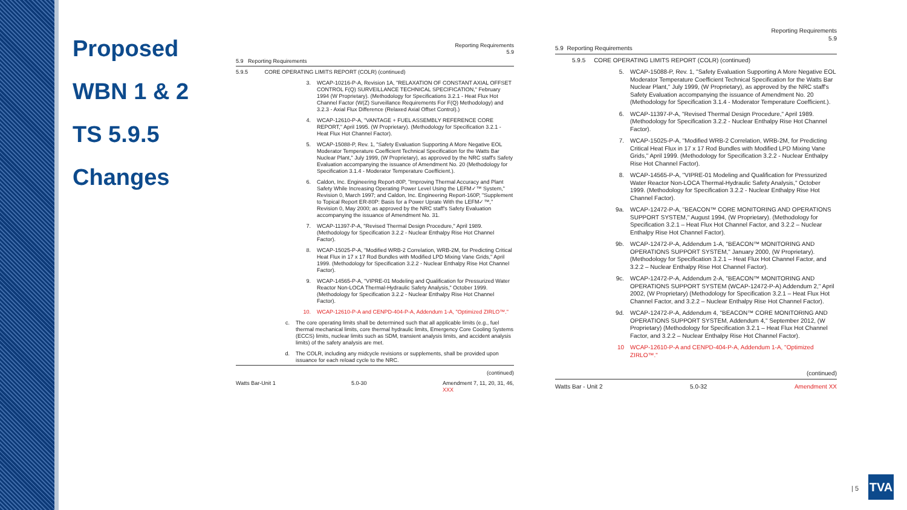Proposed
WBN 1 & 2
TS 5.9.5
Changes
Reporting Requirements
5.9
5.9 Reporting Requirements
5.9.5 CORE OPERATING LIMITS REPORT (COLR) (continued)
3. WCAP-10216-P-A, Revision 1A, "RELAXATION OF CONSTANT AXIAL OFFSET CONTROL F(Q) SURVEILLANCE TECHNICAL SPECIFICATION," February 1994 (W Proprietary). (Methodology for Specifications 3.2.1 - Heat Flux Hot Channel Factor (W(Z) Surveillance Requirements For F(Q) Methodology) and 3.2.3 - Axial Flux Difference (Relaxed Axial Offset Control).)
4. WCAP-12610-P-A, "VANTAGE + FUEL ASSEMBLY REFERENCE CORE REPORT," April 1995. (W Proprietary). (Methodology for Specification 3.2.1 - Heat Flux Hot Channel Factor).
5. WCAP-15088-P, Rev. 1, "Safety Evaluation Supporting A More Negative EOL Moderator Temperature Coefficient Technical Specification for the Watts Bar Nuclear Plant," July 1999, (W Proprietary), as approved by the NRC staff's Safety Evaluation accompanying the issuance of Amendment No. 20 (Methodology for Specification 3.1.4 - Moderator Temperature Coefficient.).
6. Caldon, Inc. Engineering Report-80P, "Improving Thermal Accuracy and Plant Safety While Increasing Operating Power Level Using the LEFM✓™ System," Revision 0, March 1997; and Caldon, Inc. Engineering Report-160P, "Supplement to Topical Report ER-80P: Basis for a Power Uprate With the LEFM✓™," Revision 0, May 2000; as approved by the NRC staff's Safety Evaluation accompanying the issuance of Amendment No. 31.
7. WCAP-11397-P-A, "Revised Thermal Design Procedure," April 1989. (Methodology for Specification 3.2.2 - Nuclear Enthalpy Rise Hot Channel Factor).
8. WCAP-15025-P-A, "Modified WRB-2 Correlation, WRB-2M, for Predicting Critical Heat Flux in 17 x 17 Rod Bundles with Modified LPD Mixing Vane Grids," April 1999. (Methodology for Specification 3.2.2 - Nuclear Enthalpy Rise Hot Channel Factor).
9. WCAP-14565-P-A, "VIPRE-01 Modeling and Qualification for Pressurized Water Reactor Non-LOCA Thermal-Hydraulic Safety Analysis," October 1999. (Methodology for Specification 3.2.2 - Nuclear Enthalpy Rise Hot Channel Factor).
10. WCAP-12610-P-A and CENPD-404-P-A, Addendum 1-A, "Optimized ZIRLO™."
c. The core operating limits shall be determined such that all applicable limits (e.g., fuel thermal mechanical limits, core thermal hydraulic limits, Emergency Core Cooling Systems (ECCS) limits, nuclear limits such as SDM, transient analysis limits, and accident analysis limits) of the safety analysis are met.
d. The COLR, including any midcycle revisions or supplements, shall be provided upon issuance for each reload cycle to the NRC.
(continued)
Watts Bar-Unit 1 5.0-30 Amendment 7, 11, 20, 31, 46,
XXX
Reporting Requirements
5.9
5.9 Reporting Requirements
5.9.5 CORE OPERATING LIMITS REPORT (COLR) (continued)
5. WCAP-15088-P, Rev. 1, "Safety Evaluation Supporting A More Negative EOL Moderator Temperature Coefficient Technical Specification for the Watts Bar Nuclear Plant," July 1999, (W Proprietary), as approved by the NRC staff's Safety Evaluation accompanying the issuance of Amendment No. 20 (Methodology for Specification 3.1.4 - Moderator Temperature Coefficient.).
6. WCAP-11397-P-A, "Revised Thermal Design Procedure," April 1989. (Methodology for Specification 3.2.2 - Nuclear Enthalpy Rise Hot Channel Factor).
7. WCAP-15025-P-A, "Modified WRB-2 Correlation, WRB-2M, for Predicting Critical Heat Flux in 17 x 17 Rod Bundles with Modified LPD Mixing Vane Grids," April 1999. (Methodology for Specification 3.2.2 - Nuclear Enthalpy Rise Hot Channel Factor).
8. WCAP-14565-P-A, "VIPRE-01 Modeling and Qualification for Pressurized Water Reactor Non-LOCA Thermal-Hydraulic Safety Analysis," October 1999. (Methodology for Specification 3.2.2 - Nuclear Enthalpy Rise Hot Channel Factor).
9a. WCAP-12472-P-A, "BEACON™ CORE MONITORING AND OPERATIONS SUPPORT SYSTEM," August 1994, (W Proprietary). (Methodology for Specification 3.2.1 – Heat Flux Hot Channel Factor, and 3.2.2 – Nuclear Enthalpy Rise Hot Channel Factor).
9b. WCAP-12472-P-A, Addendum 1-A, "BEACON™ MONITORING AND OPERATIONS SUPPORT SYSTEM," January 2000, (W Proprietary). (Methodology for Specification 3.2.1 – Heat Flux Hot Channel Factor, and 3.2.2 – Nuclear Enthalpy Rise Hot Channel Factor).
9c. WCAP-12472-P-A, Addendum 2-A, "BEACON™ MONITORING AND OPERATIONS SUPPORT SYSTEM (WCAP-12472-P-A) Addendum 2," April 2002, (W Proprietary) (Methodology for Specification 3.2.1 – Heat Flux Hot Channel Factor, and 3.2.2 – Nuclear Enthalpy Rise Hot Channel Factor).
9d. WCAP-12472-P-A, Addendum 4, "BEACON™ CORE MONITORING AND OPERATIONS SUPPORT SYSTEM, Addendum 4," September 2012, (W Proprietary) (Methodology for Specification 3.2.1 – Heat Flux Hot Channel Factor, and 3.2.2 – Nuclear Enthalpy Rise Hot Channel Factor).
10 WCAP-12610-P-A and CENPD-404-P-A, Addendum 1-A, "Optimized ZIRLO™."
(continued)
Watts Bar - Unit 2 5.0-32 Amendment XX
| 5 TVA